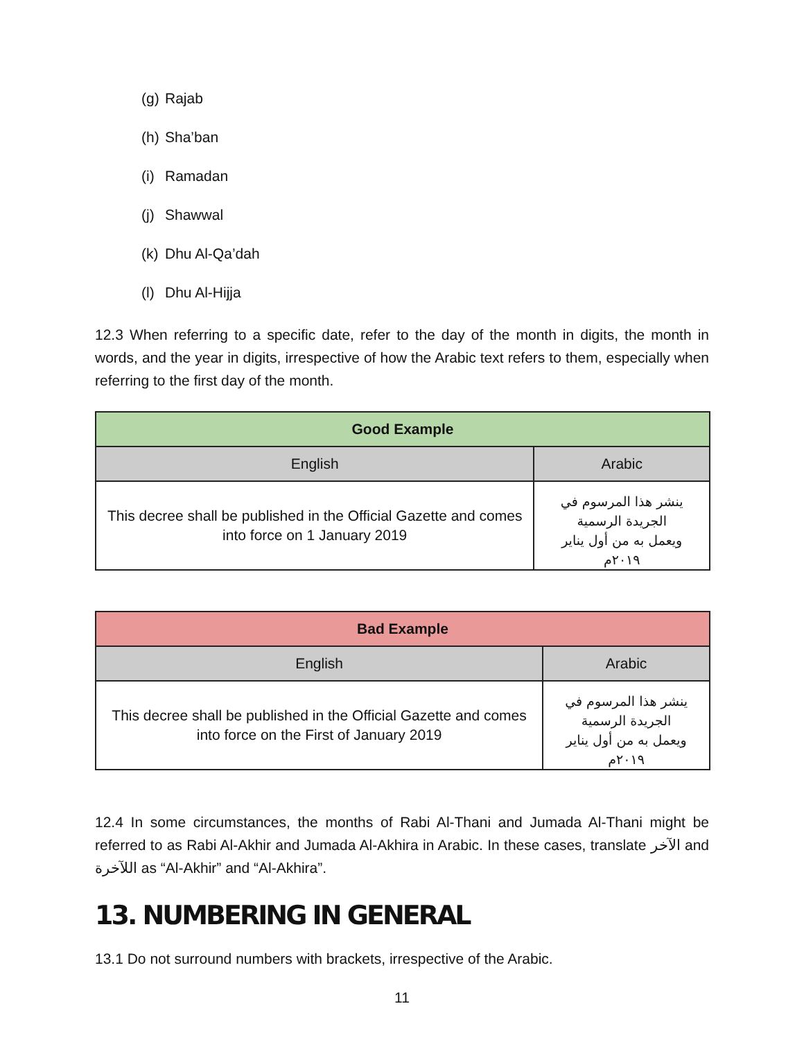(g) Rajab
(h) Sha’ban
(i) Ramadan
(j) Shawwal
(k) Dhu Al-Qa’dah
(l) Dhu Al-Hijja
12.3 When referring to a specific date, refer to the day of the month in digits, the month in words, and the year in digits, irrespective of how the Arabic text refers to them, especially when referring to the first day of the month.
| Good Example | |
| --- | --- |
| English | Arabic |
| This decree shall be published in the Official Gazette and comes into force on 1 January 2019 | ينشر هذا المرسوم في الجريدة الرسمية ويعمل به من أول يناير ٢٠١٩م |
| Bad Example | |
| --- | --- |
| English | Arabic |
| This decree shall be published in the Official Gazette and comes into force on the First of January 2019 | ينشر هذا المرسوم في الجريدة الرسمية ويعمل به من أول يناير ٢٠١٩م |
12.4 In some circumstances, the months of Rabi Al-Thani and Jumada Al-Thani might be referred to as Rabi Al-Akhir and Jumada Al-Akhira in Arabic. In these cases, translate الآخر and اللآخرة as “Al-Akhir” and “Al-Akhira”.
13. NUMBERING IN GENERAL
13.1 Do not surround numbers with brackets, irrespective of the Arabic.
11